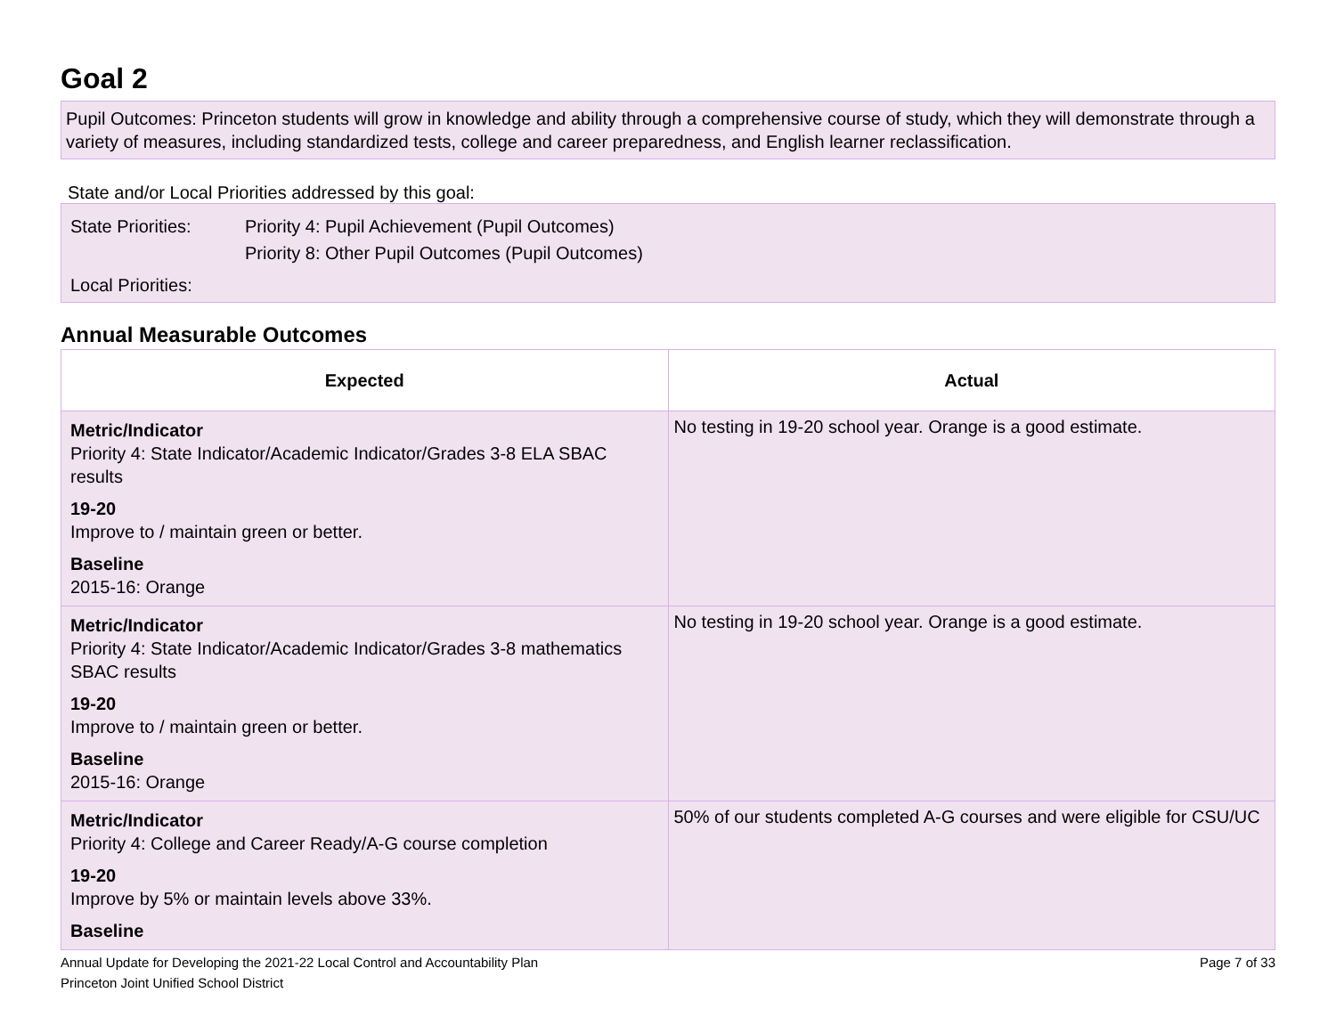Goal 2
Pupil Outcomes: Princeton students will grow in knowledge and ability through a comprehensive course of study, which they will demonstrate through a variety of measures, including standardized tests, college and career preparedness, and English learner reclassification.
State and/or Local Priorities addressed by this goal:
| State Priorities: | Priority 4: Pupil Achievement (Pupil Outcomes) Priority 8: Other Pupil Outcomes (Pupil Outcomes) |
| Local Priorities: | |
Annual Measurable Outcomes
| Expected | Actual |
| --- | --- |
| Metric/Indicator Priority 4: State Indicator/Academic Indicator/Grades 3-8 ELA SBAC results 19-20 Improve to / maintain green or better. Baseline 2015-16: Orange | No testing in 19-20 school year. Orange is a good estimate. |
| Metric/Indicator Priority 4: State Indicator/Academic Indicator/Grades 3-8 mathematics SBAC results 19-20 Improve to / maintain green or better. Baseline 2015-16: Orange | No testing in 19-20 school year. Orange is a good estimate. |
| Metric/Indicator Priority 4: College and Career Ready/A-G course completion 19-20 Improve by 5% or maintain levels above 33%. Baseline | 50% of our students completed A-G courses and were eligible for CSU/UC |
Annual Update for Developing the 2021-22 Local Control and Accountability Plan
Princeton Joint Unified School District
Page 7 of 33